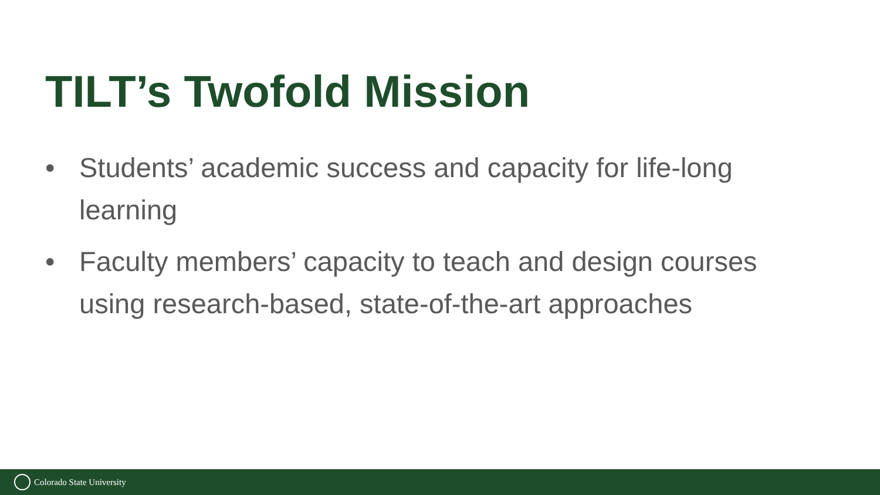TILT’s Twofold Mission
• Students’ academic success and capacity for life-long learning
• Faculty members’ capacity to teach and design courses using research-based, state-of-the-art approaches
Colorado State University